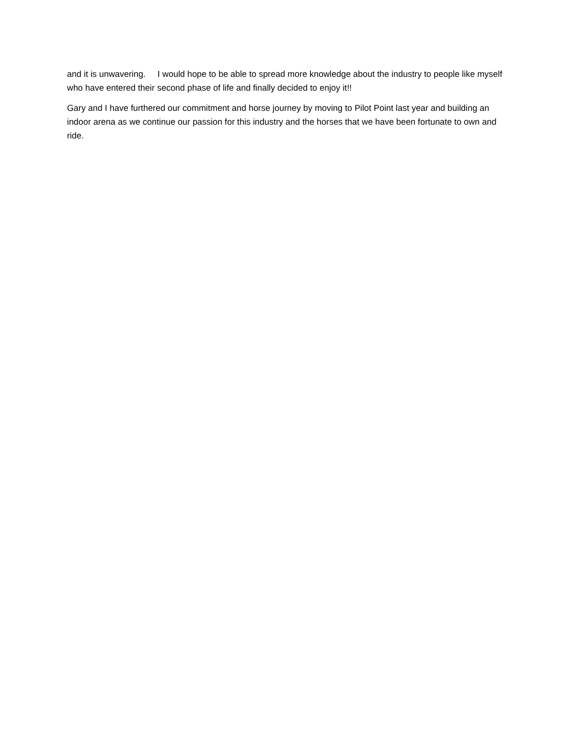and it is unwavering. I would hope to be able to spread more knowledge about the industry to people like myself who have entered their second phase of life and finally decided to enjoy it!!
Gary and I have furthered our commitment and horse journey by moving to Pilot Point last year and building an indoor arena as we continue our passion for this industry and the horses that we have been fortunate to own and ride.